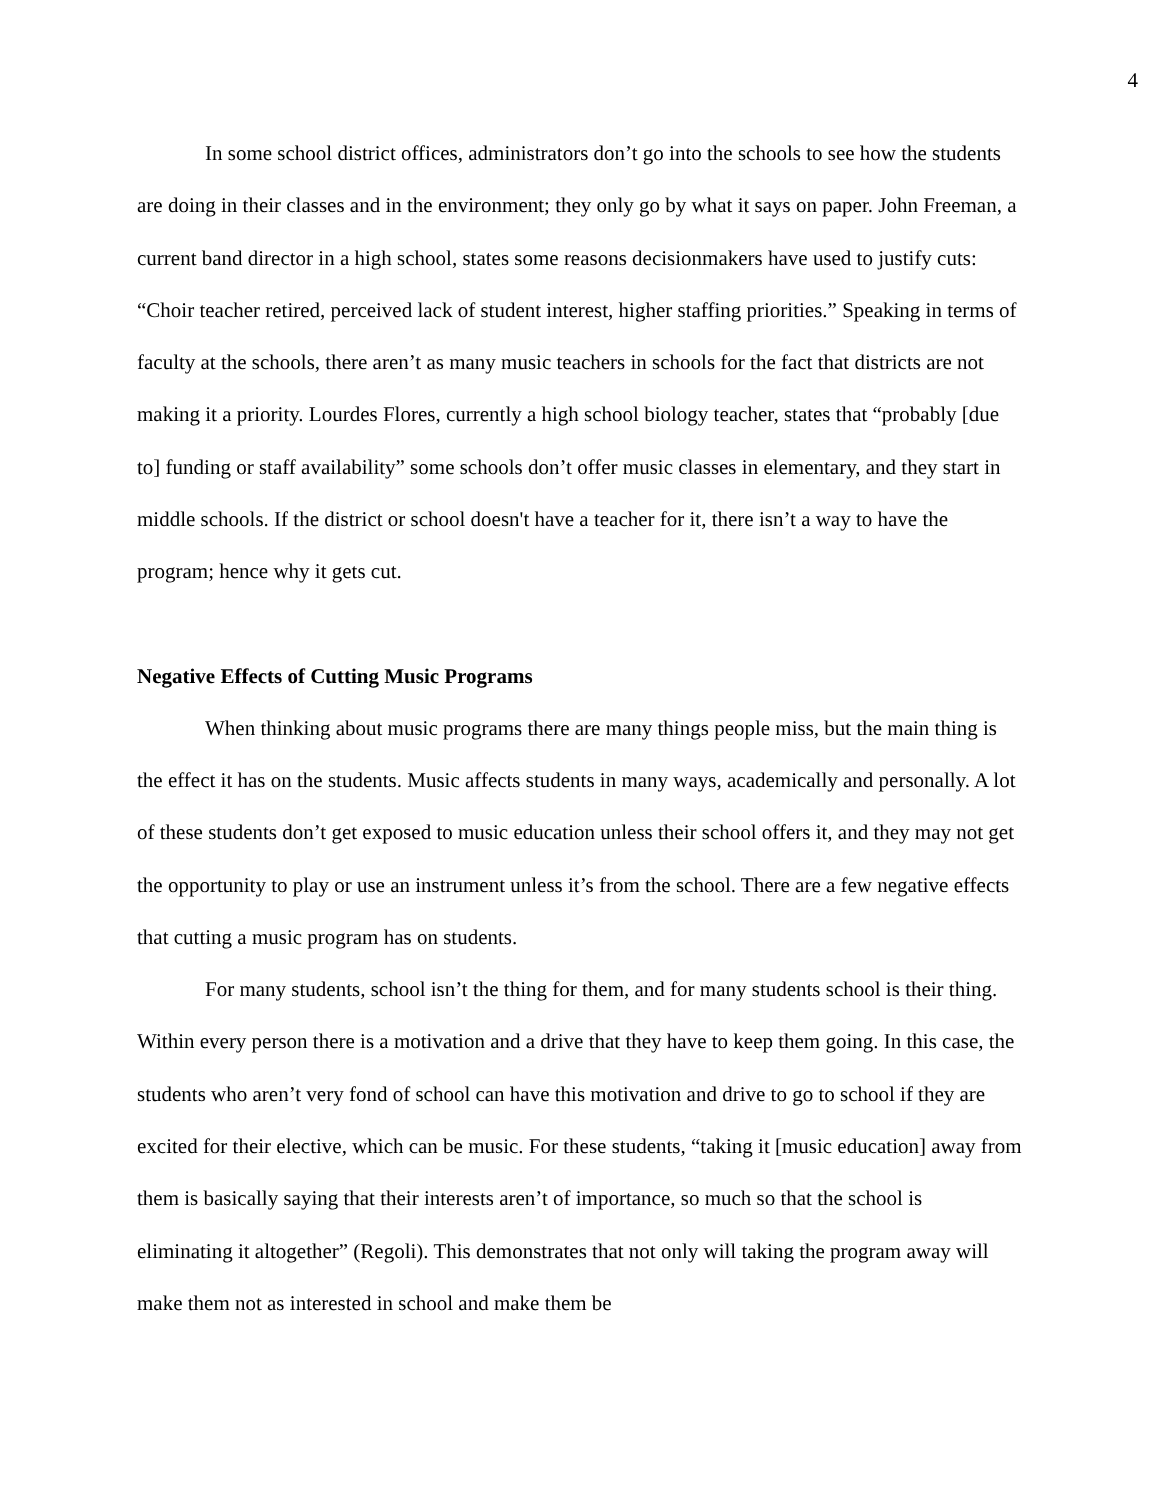4
In some school district offices, administrators don’t go into the schools to see how the students are doing in their classes and in the environment; they only go by what it says on paper. John Freeman, a current band director in a high school, states some reasons decisionmakers have used to justify cuts: “Choir teacher retired, perceived lack of student interest, higher staffing priorities.” Speaking in terms of faculty at the schools, there aren’t as many music teachers in schools for the fact that districts are not making it a priority. Lourdes Flores, currently a high school biology teacher, states that “probably [due to] funding or staff availability” some schools don’t offer music classes in elementary, and they start in middle schools. If the district or school doesn't have a teacher for it, there isn’t a way to have the program; hence why it gets cut.
Negative Effects of Cutting Music Programs
When thinking about music programs there are many things people miss, but the main thing is the effect it has on the students. Music affects students in many ways, academically and personally. A lot of these students don’t get exposed to music education unless their school offers it, and they may not get the opportunity to play or use an instrument unless it’s from the school. There are a few negative effects that cutting a music program has on students.
For many students, school isn’t the thing for them, and for many students school is their thing. Within every person there is a motivation and a drive that they have to keep them going. In this case, the students who aren’t very fond of school can have this motivation and drive to go to school if they are excited for their elective, which can be music. For these students, “taking it [music education] away from them is basically saying that their interests aren’t of importance, so much so that the school is eliminating it altogether” (Regoli). This demonstrates that not only will taking the program away will make them not as interested in school and make them be